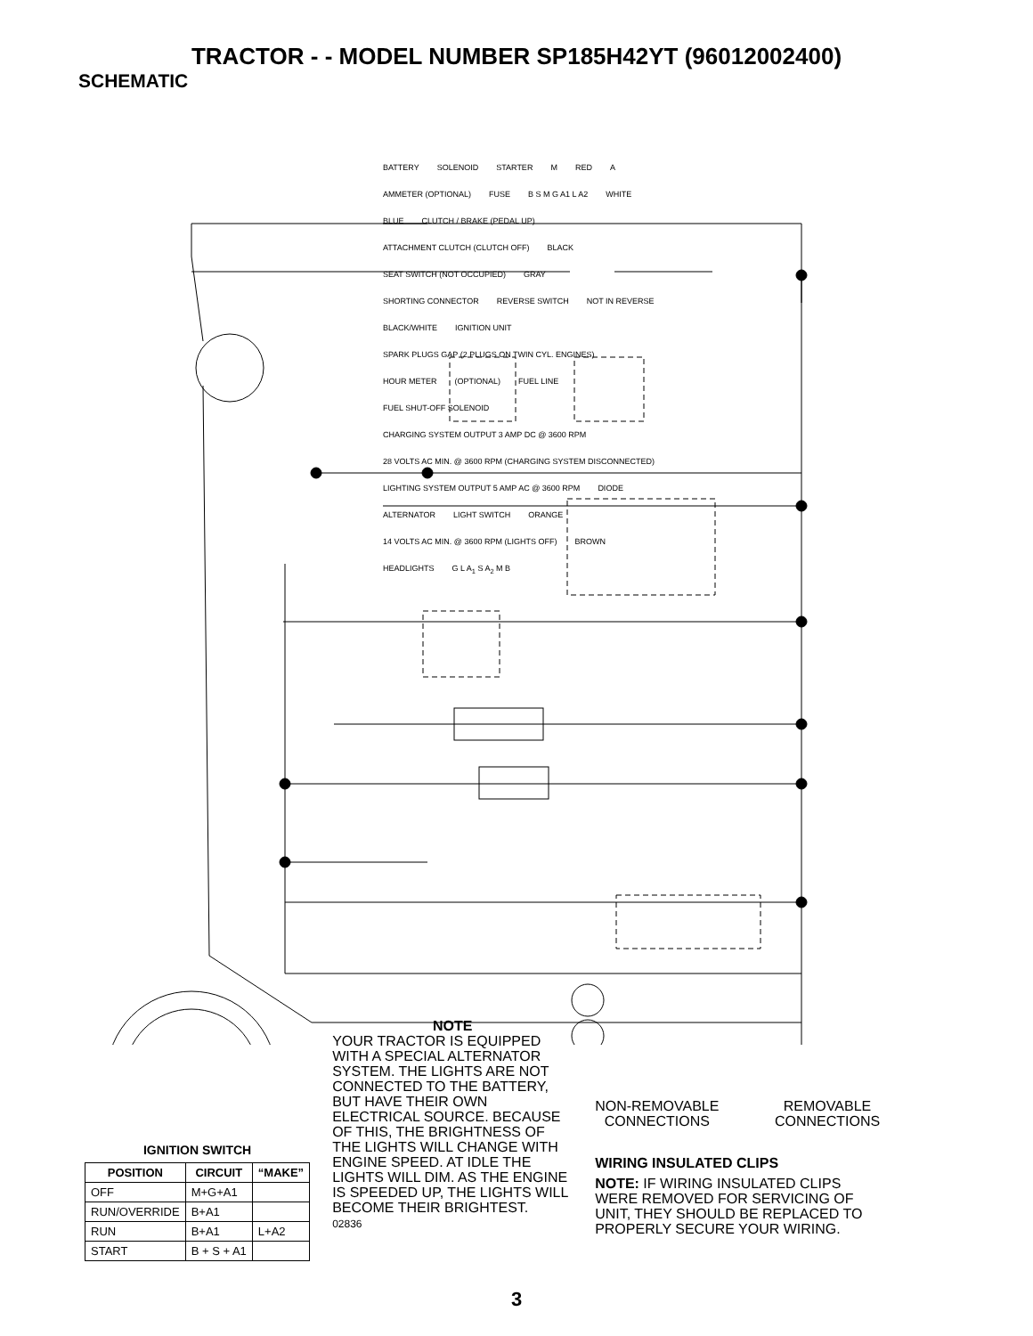TRACTOR - - MODEL NUMBER SP185H42YT (96012002400)
SCHEMATIC
BATTERY SOLENOID STARTER M RED A AMMETER (OPTIONAL) FUSE B S M G A1 L A2 WHITE BLUE CLUTCH / BRAKE (PEDAL UP) ATTACHMENT CLUTCH (CLUTCH OFF) BLACK SEAT SWITCH (NOT OCCUPIED) GRAY SHORTING CONNECTOR REVERSE SWITCH NOT IN REVERSE BLACK/WHITE IGNITION UNIT SPARK PLUGS GAP (2 PLUGS ON TWIN CYL. ENGINES) HOUR METER (OPTIONAL) FUEL LINE FUEL SHUT-OFF SOLENOID CHARGING SYSTEM OUTPUT 3 AMP DC @ 3600 RPM 28 VOLTS AC MIN. @ 3600 RPM (CHARGING SYSTEM DISCONNECTED) LIGHTING SYSTEM OUTPUT 5 AMP AC @ 3600 RPM DIODE ALTERNATOR LIGHT SWITCH ORANGE 14 VOLTS AC MIN. @ 3600 RPM (LIGHTS OFF) BROWN HEADLIGHTS G L A<sub>1</sub> S A<sub>2</sub> M B
IGNITION SWITCH
| POSITION | CIRCUIT | “MAKE” |
| --- | --- | --- |
| OFF | M+G+A1 | |
| RUN/OVERRIDE | B+A1 | |
| RUN | B+A1 | L+A2 |
| START | B + S + A1 | |
NOTE
YOUR TRACTOR IS EQUIPPED WITH A SPECIAL ALTERNATOR SYSTEM. THE LIGHTS ARE NOT CONNECTED TO THE BATTERY, BUT HAVE THEIR OWN ELECTRICAL SOURCE. BECAUSE OF THIS, THE BRIGHTNESS OF THE LIGHTS WILL CHANGE WITH ENGINE SPEED. AT IDLE THE LIGHTS WILL DIM. AS THE ENGINE IS SPEEDED UP, THE LIGHTS WILL BECOME THEIR BRIGHTEST.
02836
NON-REMOVABLE
CONNECTIONS REMOVABLE
CONNECTIONS
WIRING INSULATED CLIPS
NOTE: IF WIRING INSULATED CLIPS WERE REMOVED FOR SERVICING OF UNIT, THEY SHOULD BE REPLACED TO PROPERLY SECURE YOUR WIRING.
3